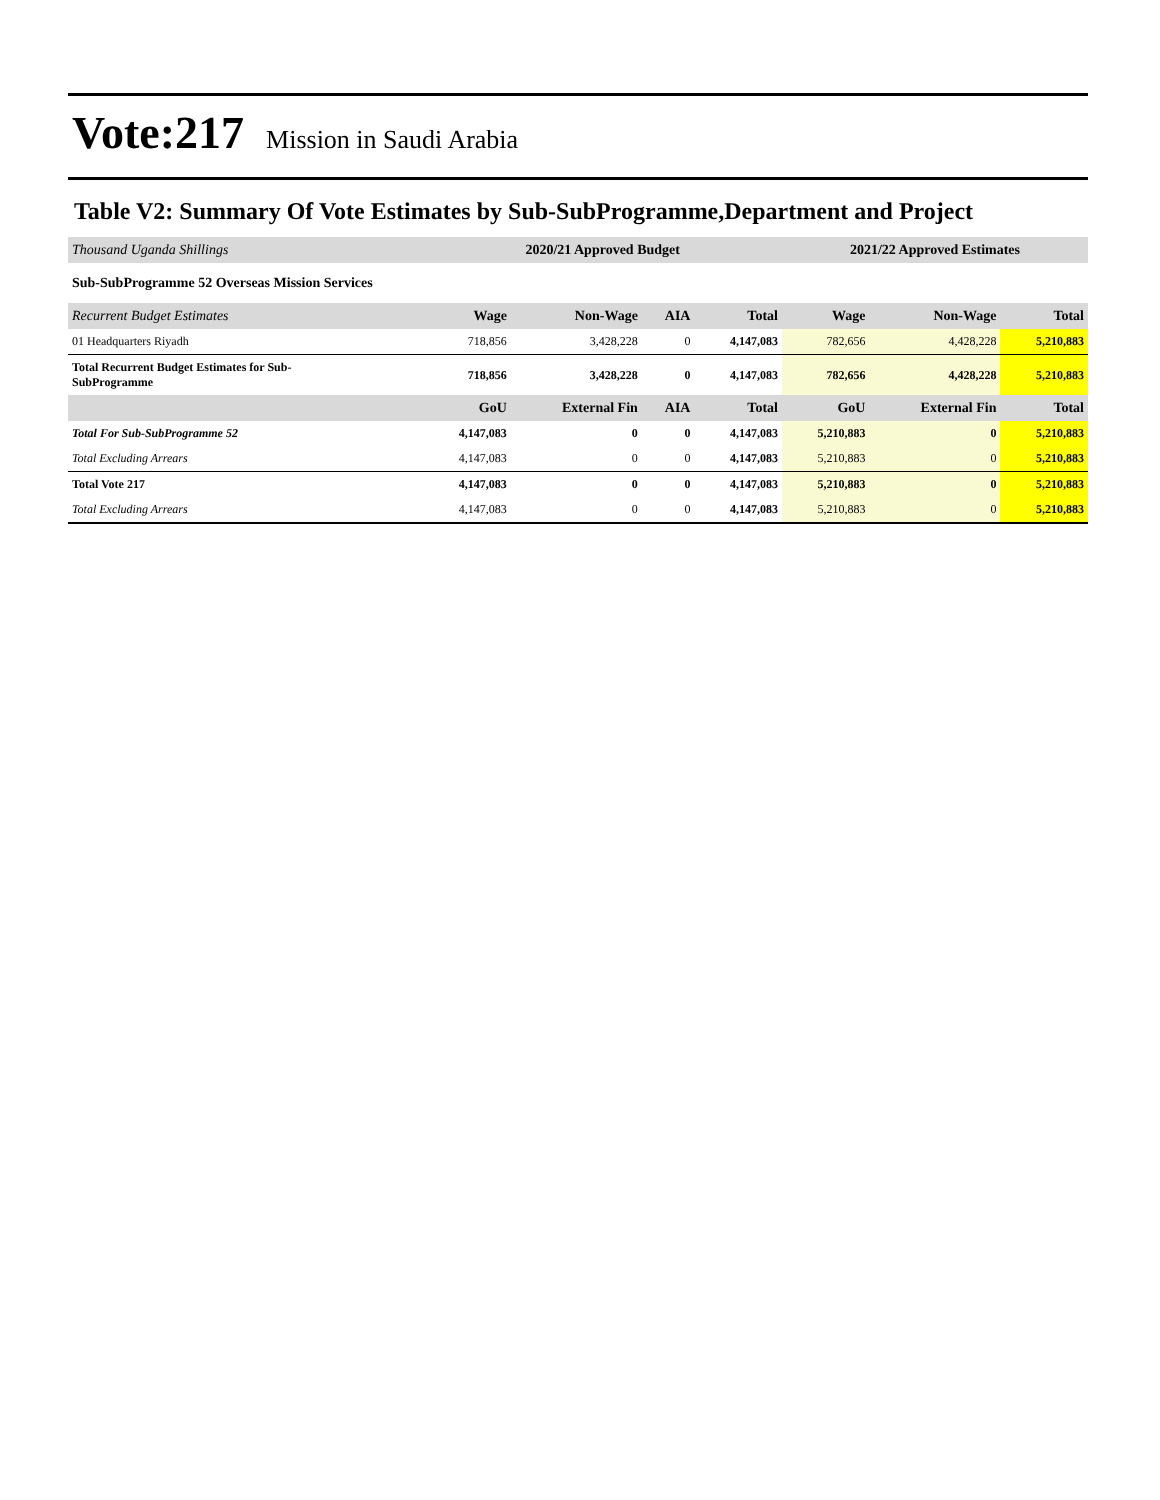Vote:217 Mission in Saudi Arabia
Table V2: Summary Of Vote Estimates by Sub-SubProgramme,Department and Project
| Thousand Uganda Shillings | 2020/21 Approved Budget | | | | 2021/22 Approved Estimates | | |
| Sub-SubProgramme 52 Overseas Mission Services | | | | | | | |
| Recurrent Budget Estimates | Wage | Non-Wage | AIA | Total | Wage | Non-Wage | Total |
| 01 Headquarters Riyadh | 718,856 | 3,428,228 | 0 | 4,147,083 | 782,656 | 4,428,228 | 5,210,883 |
| Total Recurrent Budget Estimates for Sub- SubProgramme | 718,856 | 3,428,228 | 0 | 4,147,083 | 782,656 | 4,428,228 | 5,210,883 |
| | GoU | External Fin | AIA | Total | GoU | External Fin | Total |
| Total For Sub-SubProgramme 52 | 4,147,083 | 0 | 0 | 4,147,083 | 5,210,883 | 0 | 5,210,883 |
| Total Excluding Arrears | 4,147,083 | 0 | 0 | 4,147,083 | 5,210,883 | 0 | 5,210,883 |
| Total Vote 217 | 4,147,083 | 0 | 0 | 4,147,083 | 5,210,883 | 0 | 5,210,883 |
| Total Excluding Arrears | 4,147,083 | 0 | 0 | 4,147,083 | 5,210,883 | 0 | 5,210,883 |